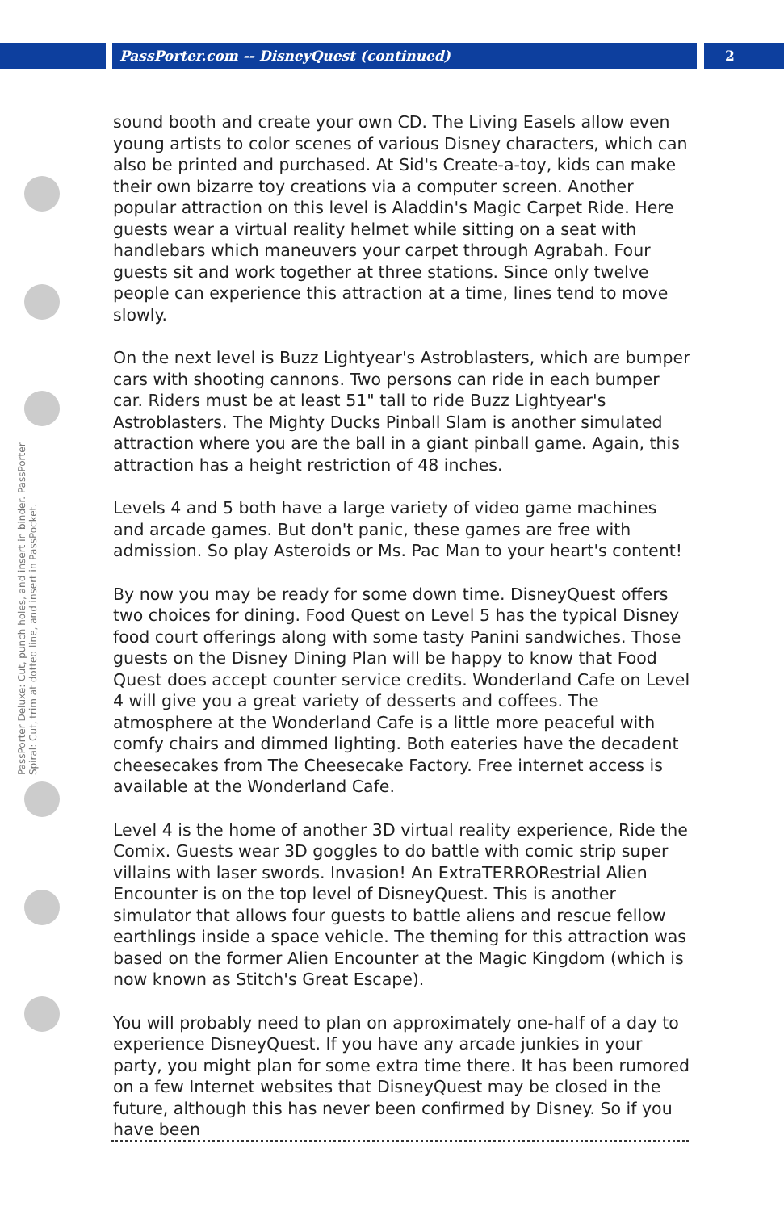PassPorter.com -- DisneyQuest (continued)
2
PassPorter Deluxe: Cut, punch holes, and insert in binder. PassPorter Spiral: Cut, trim at dotted line, and insert in PassPocket.
sound booth and create your own CD. The Living Easels allow even young artists to color scenes of various Disney characters, which can also be printed and purchased. At Sid's Create-a-toy, kids can make their own bizarre toy creations via a computer screen. Another popular attraction on this level is Aladdin's Magic Carpet Ride. Here guests wear a virtual reality helmet while sitting on a seat with handlebars which maneuvers your carpet through Agrabah. Four guests sit and work together at three stations. Since only twelve people can experience this attraction at a time, lines tend to move slowly.
On the next level is Buzz Lightyear's Astroblasters, which are bumper cars with shooting cannons. Two persons can ride in each bumper car. Riders must be at least 51" tall to ride Buzz Lightyear's Astroblasters. The Mighty Ducks Pinball Slam is another simulated attraction where you are the ball in a giant pinball game. Again, this attraction has a height restriction of 48 inches.
Levels 4 and 5 both have a large variety of video game machines and arcade games. But don't panic, these games are free with admission. So play Asteroids or Ms. Pac Man to your heart's content!
By now you may be ready for some down time. DisneyQuest offers two choices for dining. Food Quest on Level 5 has the typical Disney food court offerings along with some tasty Panini sandwiches. Those guests on the Disney Dining Plan will be happy to know that Food Quest does accept counter service credits. Wonderland Cafe on Level 4 will give you a great variety of desserts and coffees. The atmosphere at the Wonderland Cafe is a little more peaceful with comfy chairs and dimmed lighting. Both eateries have the decadent cheesecakes from The Cheesecake Factory. Free internet access is available at the Wonderland Cafe.
Level 4 is the home of another 3D virtual reality experience, Ride the Comix. Guests wear 3D goggles to do battle with comic strip super villains with laser swords. Invasion! An ExtraTERRORestrial Alien Encounter is on the top level of DisneyQuest. This is another simulator that allows four guests to battle aliens and rescue fellow earthlings inside a space vehicle. The theming for this attraction was based on the former Alien Encounter at the Magic Kingdom (which is now known as Stitch's Great Escape).
You will probably need to plan on approximately one-half of a day to experience DisneyQuest. If you have any arcade junkies in your party, you might plan for some extra time there. It has been rumored on a few Internet websites that DisneyQuest may be closed in the future, although this has never been confirmed by Disney. So if you have been